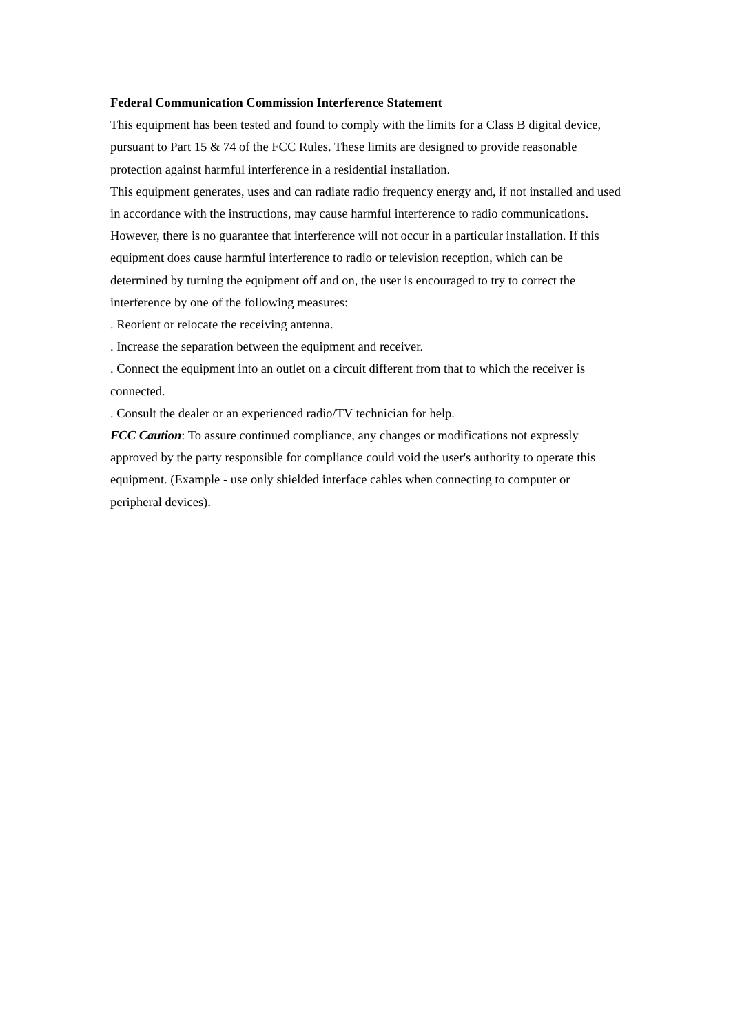Federal Communication Commission Interference Statement
This equipment has been tested and found to comply with the limits for a Class B digital device, pursuant to Part 15 & 74 of the FCC Rules. These limits are designed to provide reasonable protection against harmful interference in a residential installation.
This equipment generates, uses and can radiate radio frequency energy and, if not installed and used in accordance with the instructions, may cause harmful interference to radio communications. However, there is no guarantee that interference will not occur in a particular installation. If this equipment does cause harmful interference to radio or television reception, which can be determined by turning the equipment off and on, the user is encouraged to try to correct the interference by one of the following measures:
. Reorient or relocate the receiving antenna.
. Increase the separation between the equipment and receiver.
. Connect the equipment into an outlet on a circuit different from that to which the receiver is connected.
. Consult the dealer or an experienced radio/TV technician for help.
FCC Caution: To assure continued compliance, any changes or modifications not expressly approved by the party responsible for compliance could void the user's authority to operate this equipment. (Example - use only shielded interface cables when connecting to computer or peripheral devices).